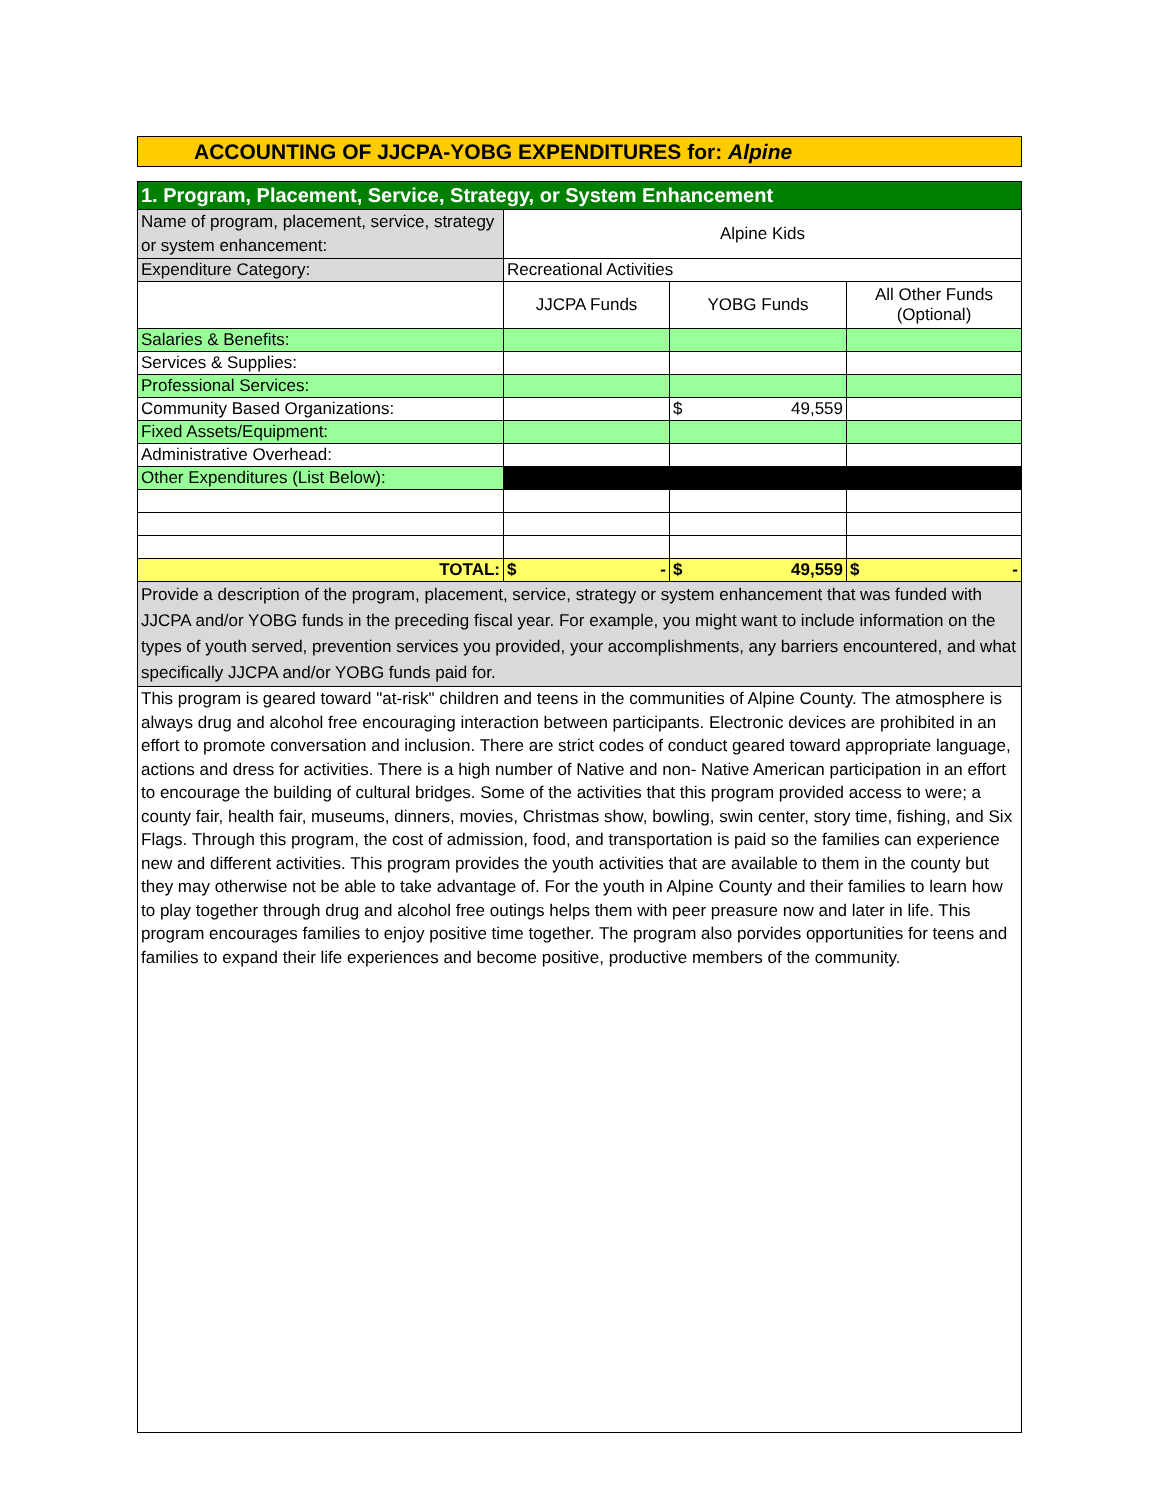ACCOUNTING OF JJCPA-YOBG EXPENDITURES for: Alpine
| 1. Program, Placement, Service, Strategy, or System Enhancement | | | |
| Name of program, placement, service, strategy or system enhancement: | Alpine Kids | | |
| Expenditure Category: | Recreational Activities | | |
| | JJCPA Funds | YOBG Funds | All Other Funds (Optional) |
| Salaries & Benefits: | | | |
| Services & Supplies: | | | |
| Professional Services: | | | |
| Community Based Organizations: | | $ 49,559 | |
| Fixed Assets/Equipment: | | | |
| Administrative Overhead: | | | |
| Other Expenditures (List Below): | | | |
| TOTAL: | $ - | $ 49,559 | $ - |
| Provide a description of the program, placement, service, strategy or system enhancement that was funded with JJCPA and/or YOBG funds in the preceding fiscal year. For example, you might want to include information on the types of youth served, prevention services you provided, your accomplishments, any barriers encountered, and what specifically JJCPA and/or YOBG funds paid for. | | | |
| This program is geared toward "at-risk" children and teens in the communities of Alpine County. The atmosphere is always drug and alcohol free encouraging interaction between participants. Electronic devices are prohibited in an effort to promote conversation and inclusion. There are strict codes of conduct geared toward appropriate language, actions and dress for activities. There is a high number of Native and non- Native American participation in an effort to encourage the building of cultural bridges. Some of the activities that this program provided access to were; a county fair, health fair, museums, dinners, movies, Christmas show, bowling, swin center, story time, fishing, and Six Flags. Through this program, the cost of admission, food, and transportation is paid so the families can experience new and different activities. This program provides the youth activities that are available to them in the county but they may otherwise not be able to take advantage of. For the youth in Alpine County and their families to learn how to play together through drug and alcohol free outings helps them with peer preasure now and later in life. This program encourages families to enjoy positive time together. The program also porvides opportunities for teens and families to expand their life experiences and become positive, productive members of the community. | | | |